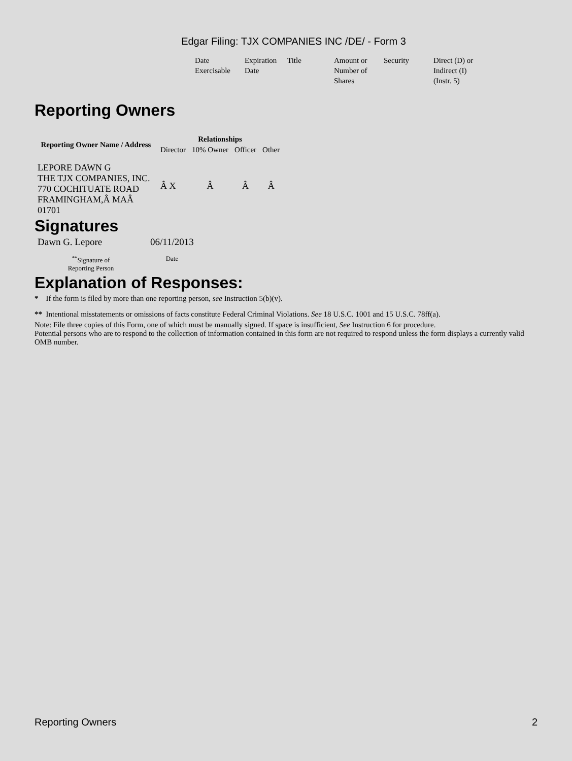Edgar Filing: TJX COMPANIES INC /DE/ - Form 3
| Date Exercisable | Expiration Date | Title | Amount or Number of Shares | Security | Direct (D) or Indirect (I) (Instr. 5) |
Reporting Owners
| Reporting Owner Name / Address | Relationships | | | |
| --- | --- | --- | --- | --- |
| | Director | 10% Owner | Officer | Other |
| LEPORE DAWN G THE TJX COMPANIES, INC. 770 COCHITUATE ROAD FRAMINGHAM,Â MAÂ 01701 | Â X | Â | Â | Â |
Signatures
| Dawn G. Lepore | 06/11/2013 |
| <sup>**</sup> Signature of Reporting Person | Date |
Explanation of Responses:
* If the form is filed by more than one reporting person, see Instruction 5(b)(v).
** Intentional misstatements or omissions of facts constitute Federal Criminal Violations. See 18 U.S.C. 1001 and 15 U.S.C. 78ff(a).
Note: File three copies of this Form, one of which must be manually signed. If space is insufficient, See Instruction 6 for procedure.
Potential persons who are to respond to the collection of information contained in this form are not required to respond unless the form displays a currently valid OMB number.
Reporting Owners 2